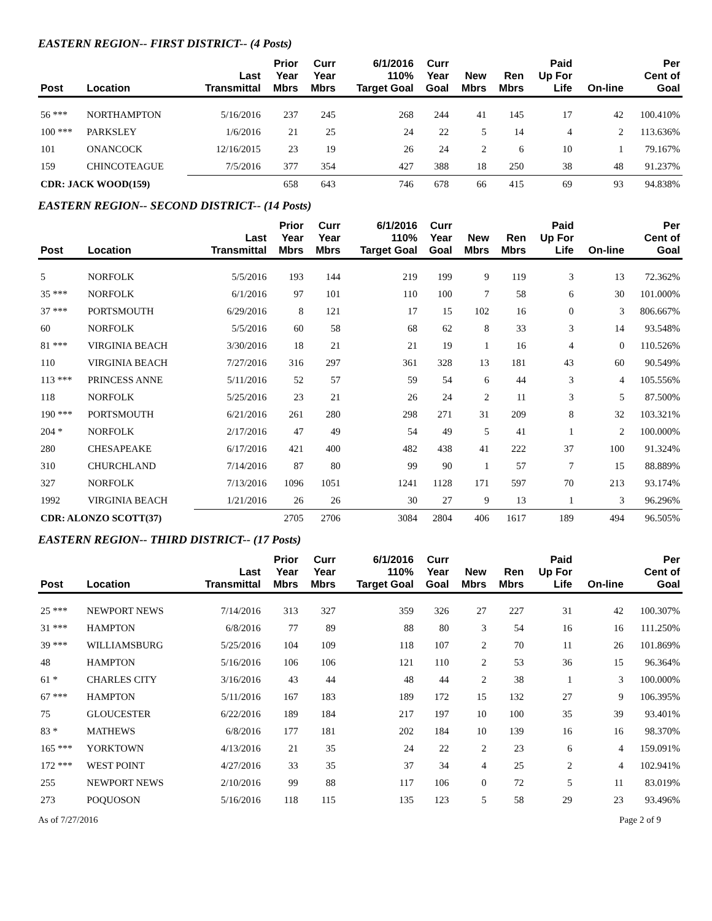EASTERN REGION-- FIRST DISTRICT-- (4 Posts)
| Post | Location | Last Transmittal | Prior Year Mbrs | Curr Year Mbrs | 6/1/2016 110% Target Goal | Curr Year Goal | New Mbrs | Ren Mbrs | Paid Up For Life | On-line | Per Cent of Goal |
| --- | --- | --- | --- | --- | --- | --- | --- | --- | --- | --- | --- |
| 56 *** | NORTHAMPTON | 5/16/2016 | 237 | 245 | 268 | 244 | 41 | 145 | 17 | 42 | 100.410% |
| 100 *** | PARKSLEY | 1/6/2016 | 21 | 25 | 24 | 22 | 5 | 14 | 4 | 2 | 113.636% |
| 101 | ONANCOCK | 12/16/2015 | 23 | 19 | 26 | 24 | 2 | 6 | 10 | 1 | 79.167% |
| 159 | CHINCOTEAGUE | 7/5/2016 | 377 | 354 | 427 | 388 | 18 | 250 | 38 | 48 | 91.237% |
| CDR: JACK WOOD(159) | | | 658 | 643 | 746 | 678 | 66 | 415 | 69 | 93 | 94.838% |
EASTERN REGION-- SECOND DISTRICT-- (14 Posts)
| Post | Location | Last Transmittal | Prior Year Mbrs | Curr Year Mbrs | 6/1/2016 110% Target Goal | Curr Year Goal | New Mbrs | Ren Mbrs | Paid Up For Life | On-line | Per Cent of Goal |
| --- | --- | --- | --- | --- | --- | --- | --- | --- | --- | --- | --- |
| 5 | NORFOLK | 5/5/2016 | 193 | 144 | 219 | 199 | 9 | 119 | 3 | 13 | 72.362% |
| 35 *** | NORFOLK | 6/1/2016 | 97 | 101 | 110 | 100 | 7 | 58 | 6 | 30 | 101.000% |
| 37 *** | PORTSMOUTH | 6/29/2016 | 8 | 121 | 17 | 15 | 102 | 16 | 0 | 3 | 806.667% |
| 60 | NORFOLK | 5/5/2016 | 60 | 58 | 68 | 62 | 8 | 33 | 3 | 14 | 93.548% |
| 81 *** | VIRGINIA BEACH | 3/30/2016 | 18 | 21 | 21 | 19 | 1 | 16 | 4 | 0 | 110.526% |
| 110 | VIRGINIA BEACH | 7/27/2016 | 316 | 297 | 361 | 328 | 13 | 181 | 43 | 60 | 90.549% |
| 113 *** | PRINCESS ANNE | 5/11/2016 | 52 | 57 | 59 | 54 | 6 | 44 | 3 | 4 | 105.556% |
| 118 | NORFOLK | 5/25/2016 | 23 | 21 | 26 | 24 | 2 | 11 | 3 | 5 | 87.500% |
| 190 *** | PORTSMOUTH | 6/21/2016 | 261 | 280 | 298 | 271 | 31 | 209 | 8 | 32 | 103.321% |
| 204 * | NORFOLK | 2/17/2016 | 47 | 49 | 54 | 49 | 5 | 41 | 1 | 2 | 100.000% |
| 280 | CHESAPEAKE | 6/17/2016 | 421 | 400 | 482 | 438 | 41 | 222 | 37 | 100 | 91.324% |
| 310 | CHURCHLAND | 7/14/2016 | 87 | 80 | 99 | 90 | 1 | 57 | 7 | 15 | 88.889% |
| 327 | NORFOLK | 7/13/2016 | 1096 | 1051 | 1241 | 1128 | 171 | 597 | 70 | 213 | 93.174% |
| 1992 | VIRGINIA BEACH | 1/21/2016 | 26 | 26 | 30 | 27 | 9 | 13 | 1 | 3 | 96.296% |
| CDR: ALONZO SCOTT(37) | | | 2705 | 2706 | 3084 | 2804 | 406 | 1617 | 189 | 494 | 96.505% |
EASTERN REGION-- THIRD DISTRICT-- (17 Posts)
| Post | Location | Last Transmittal | Prior Year Mbrs | Curr Year Mbrs | 6/1/2016 110% Target Goal | Curr Year Goal | New Mbrs | Ren Mbrs | Paid Up For Life | On-line | Per Cent of Goal |
| --- | --- | --- | --- | --- | --- | --- | --- | --- | --- | --- | --- |
| 25 *** | NEWPORT NEWS | 7/14/2016 | 313 | 327 | 359 | 326 | 27 | 227 | 31 | 42 | 100.307% |
| 31 *** | HAMPTON | 6/8/2016 | 77 | 89 | 88 | 80 | 3 | 54 | 16 | 16 | 111.250% |
| 39 *** | WILLIAMSBURG | 5/25/2016 | 104 | 109 | 118 | 107 | 2 | 70 | 11 | 26 | 101.869% |
| 48 | HAMPTON | 5/16/2016 | 106 | 106 | 121 | 110 | 2 | 53 | 36 | 15 | 96.364% |
| 61 * | CHARLES CITY | 3/16/2016 | 43 | 44 | 48 | 44 | 2 | 38 | 1 | 3 | 100.000% |
| 67 *** | HAMPTON | 5/11/2016 | 167 | 183 | 189 | 172 | 15 | 132 | 27 | 9 | 106.395% |
| 75 | GLOUCESTER | 6/22/2016 | 189 | 184 | 217 | 197 | 10 | 100 | 35 | 39 | 93.401% |
| 83 * | MATHEWS | 6/8/2016 | 177 | 181 | 202 | 184 | 10 | 139 | 16 | 16 | 98.370% |
| 165 *** | YORKTOWN | 4/13/2016 | 21 | 35 | 24 | 22 | 2 | 23 | 6 | 4 | 159.091% |
| 172 *** | WEST POINT | 4/27/2016 | 33 | 35 | 37 | 34 | 4 | 25 | 2 | 4 | 102.941% |
| 255 | NEWPORT NEWS | 2/10/2016 | 99 | 88 | 117 | 106 | 0 | 72 | 5 | 11 | 83.019% |
| 273 | POQUOSON | 5/16/2016 | 118 | 115 | 135 | 123 | 5 | 58 | 29 | 23 | 93.496% |
As of 7/27/2016 Page 2 of 9